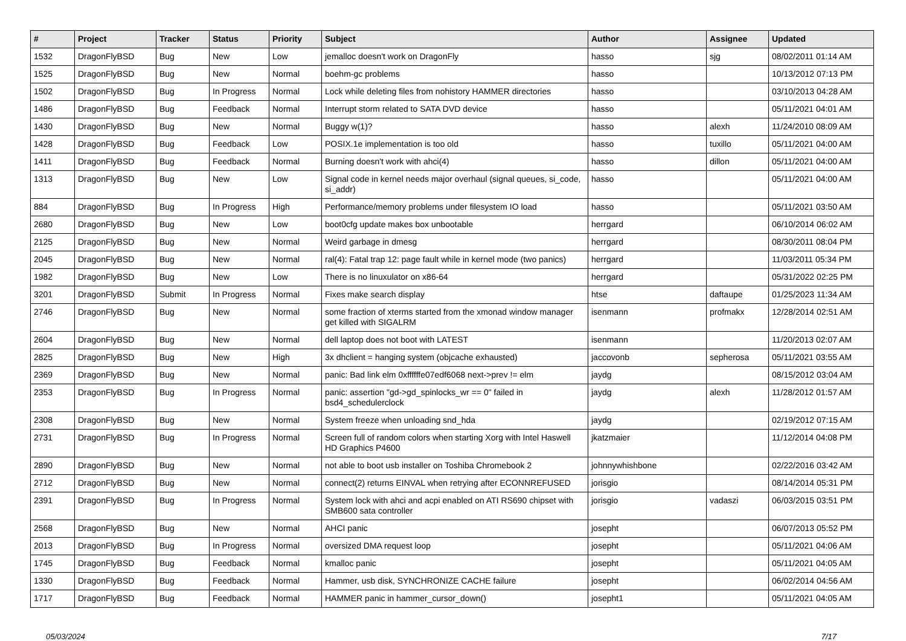| # | Project | Tracker | Status | Priority | Subject | Author | Assignee | Updated |
| --- | --- | --- | --- | --- | --- | --- | --- | --- |
| 1532 | DragonFlyBSD | Bug | New | Low | jemalloc doesn't work on DragonFly | hasso | sjg | 08/02/2011 01:14 AM |
| 1525 | DragonFlyBSD | Bug | New | Normal | boehm-gc problems | hasso | | 10/13/2012 07:13 PM |
| 1502 | DragonFlyBSD | Bug | In Progress | Normal | Lock while deleting files from nohistory HAMMER directories | hasso | | 03/10/2013 04:28 AM |
| 1486 | DragonFlyBSD | Bug | Feedback | Normal | Interrupt storm related to SATA DVD device | hasso | | 05/11/2021 04:01 AM |
| 1430 | DragonFlyBSD | Bug | New | Normal | Buggy w(1)? | hasso | alexh | 11/24/2010 08:09 AM |
| 1428 | DragonFlyBSD | Bug | Feedback | Low | POSIX.1e implementation is too old | hasso | tuxillo | 05/11/2021 04:00 AM |
| 1411 | DragonFlyBSD | Bug | Feedback | Normal | Burning doesn't work with ahci(4) | hasso | dillon | 05/11/2021 04:00 AM |
| 1313 | DragonFlyBSD | Bug | New | Low | Signal code in kernel needs major overhaul (signal queues, si_code, si_addr) | hasso | | 05/11/2021 04:00 AM |
| 884 | DragonFlyBSD | Bug | In Progress | High | Performance/memory problems under filesystem IO load | hasso | | 05/11/2021 03:50 AM |
| 2680 | DragonFlyBSD | Bug | New | Low | boot0cfg update makes box unbootable | herrgard | | 06/10/2014 06:02 AM |
| 2125 | DragonFlyBSD | Bug | New | Normal | Weird garbage in dmesg | herrgard | | 08/30/2011 08:04 PM |
| 2045 | DragonFlyBSD | Bug | New | Normal | ral(4): Fatal trap 12: page fault while in kernel mode (two panics) | herrgard | | 11/03/2011 05:34 PM |
| 1982 | DragonFlyBSD | Bug | New | Low | There is no linuxulator on x86-64 | herrgard | | 05/31/2022 02:25 PM |
| 3201 | DragonFlyBSD | Submit | In Progress | Normal | Fixes make search display | htse | daftaupe | 01/25/2023 11:34 AM |
| 2746 | DragonFlyBSD | Bug | New | Normal | some fraction of xterms started from the xmonad window manager get killed with SIGALRM | isenmann | profmakx | 12/28/2014 02:51 AM |
| 2604 | DragonFlyBSD | Bug | New | Normal | dell laptop does not boot with LATEST | isenmann | | 11/20/2013 02:07 AM |
| 2825 | DragonFlyBSD | Bug | New | High | 3x dhclient = hanging system (objcache exhausted) | jaccovonb | sepherosa | 05/11/2021 03:55 AM |
| 2369 | DragonFlyBSD | Bug | New | Normal | panic: Bad link elm 0xffffffe07edf6068 next->prev != elm | jaydg | | 08/15/2012 03:04 AM |
| 2353 | DragonFlyBSD | Bug | In Progress | Normal | panic: assertion "gd->gd_spinlocks_wr == 0" failed in bsd4_schedulerclock | jaydg | alexh | 11/28/2012 01:57 AM |
| 2308 | DragonFlyBSD | Bug | New | Normal | System freeze when unloading snd_hda | jaydg | | 02/19/2012 07:15 AM |
| 2731 | DragonFlyBSD | Bug | In Progress | Normal | Screen full of random colors when starting Xorg with Intel Haswell HD Graphics P4600 | jkatzmaier | | 11/12/2014 04:08 PM |
| 2890 | DragonFlyBSD | Bug | New | Normal | not able to boot usb installer on Toshiba Chromebook 2 | johnnywhishbone | | 02/22/2016 03:42 AM |
| 2712 | DragonFlyBSD | Bug | New | Normal | connect(2) returns EINVAL when retrying after ECONNREFUSED | jorisgio | | 08/14/2014 05:31 PM |
| 2391 | DragonFlyBSD | Bug | In Progress | Normal | System lock with ahci and acpi enabled on ATI RS690 chipset with SMB600 sata controller | jorisgio | vadaszi | 06/03/2015 03:51 PM |
| 2568 | DragonFlyBSD | Bug | New | Normal | AHCI panic | josepht | | 06/07/2013 05:52 PM |
| 2013 | DragonFlyBSD | Bug | In Progress | Normal | oversized DMA request loop | josepht | | 05/11/2021 04:06 AM |
| 1745 | DragonFlyBSD | Bug | Feedback | Normal | kmalloc panic | josepht | | 05/11/2021 04:05 AM |
| 1330 | DragonFlyBSD | Bug | Feedback | Normal | Hammer, usb disk, SYNCHRONIZE CACHE failure | josepht | | 06/02/2014 04:56 AM |
| 1717 | DragonFlyBSD | Bug | Feedback | Normal | HAMMER panic in hammer_cursor_down() | josepht1 | | 05/11/2021 04:05 AM |
05/03/2024 7/17